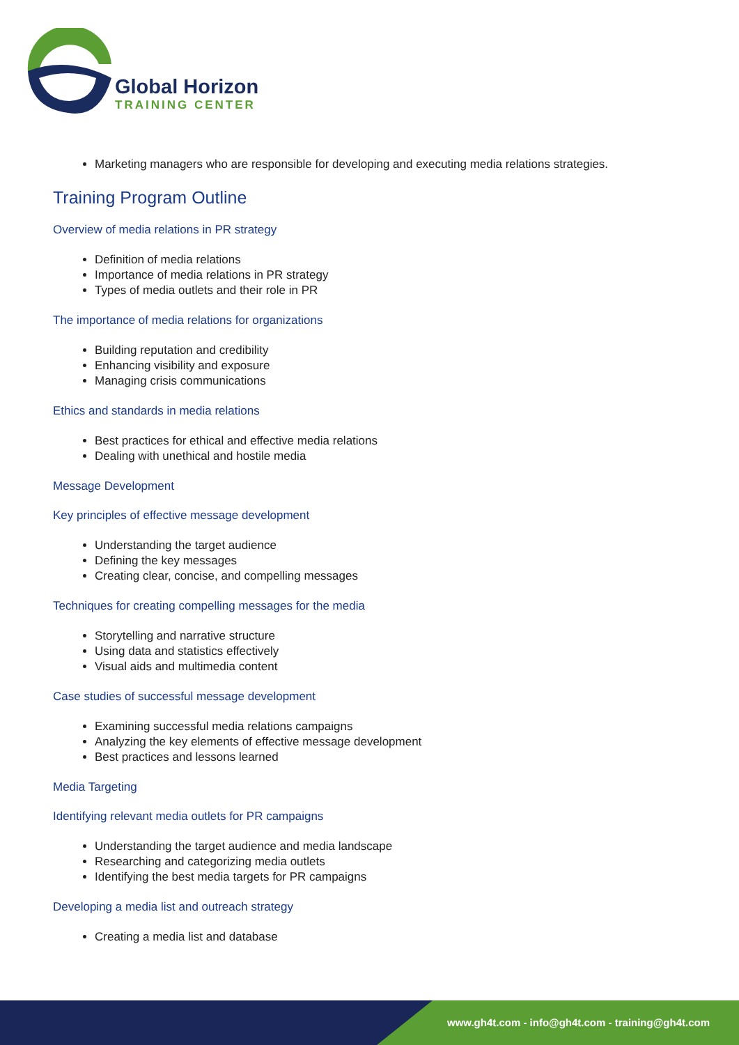Global Horizon
TRAINING CENTER
Marketing managers who are responsible for developing and executing media relations strategies.
Training Program Outline
Overview of media relations in PR strategy
Definition of media relations
Importance of media relations in PR strategy
Types of media outlets and their role in PR
The importance of media relations for organizations
Building reputation and credibility
Enhancing visibility and exposure
Managing crisis communications
Ethics and standards in media relations
Best practices for ethical and effective media relations
Dealing with unethical and hostile media
Message Development
Key principles of effective message development
Understanding the target audience
Defining the key messages
Creating clear, concise, and compelling messages
Techniques for creating compelling messages for the media
Storytelling and narrative structure
Using data and statistics effectively
Visual aids and multimedia content
Case studies of successful message development
Examining successful media relations campaigns
Analyzing the key elements of effective message development
Best practices and lessons learned
Media Targeting
Identifying relevant media outlets for PR campaigns
Understanding the target audience and media landscape
Researching and categorizing media outlets
Identifying the best media targets for PR campaigns
Developing a media list and outreach strategy
Creating a media list and database
www.gh4t.com - info@gh4t.com - training@gh4t.com